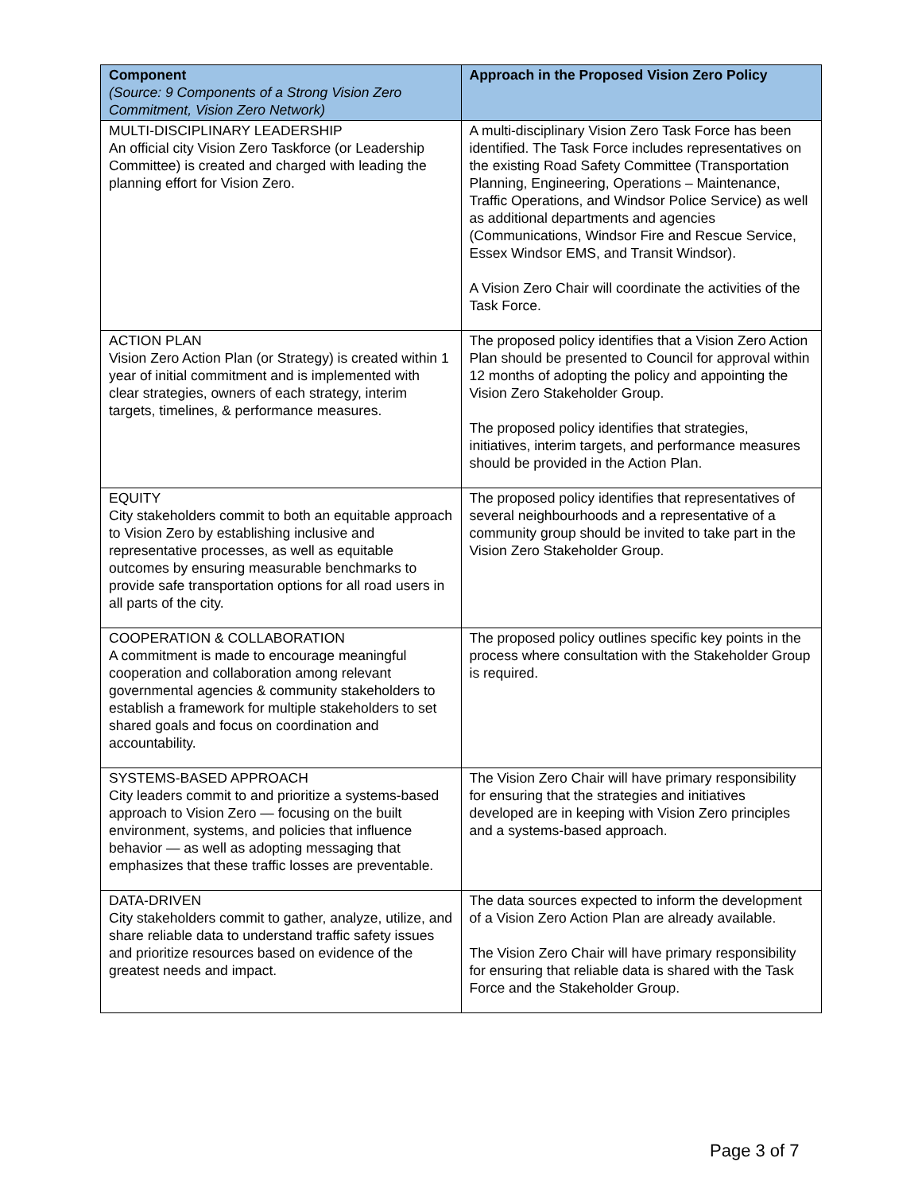| Component (Source: 9 Components of a Strong Vision Zero Commitment, Vision Zero Network) | Approach in the Proposed Vision Zero Policy |
| --- | --- |
| MULTI-DISCIPLINARY LEADERSHIP An official city Vision Zero Taskforce (or Leadership Committee) is created and charged with leading the planning effort for Vision Zero. | A multi-disciplinary Vision Zero Task Force has been identified. The Task Force includes representatives on the existing Road Safety Committee (Transportation Planning, Engineering, Operations – Maintenance, Traffic Operations, and Windsor Police Service) as well as additional departments and agencies (Communications, Windsor Fire and Rescue Service, Essex Windsor EMS, and Transit Windsor). A Vision Zero Chair will coordinate the activities of the Task Force. |
| ACTION PLAN Vision Zero Action Plan (or Strategy) is created within 1 year of initial commitment and is implemented with clear strategies, owners of each strategy, interim targets, timelines, & performance measures. | The proposed policy identifies that a Vision Zero Action Plan should be presented to Council for approval within 12 months of adopting the policy and appointing the Vision Zero Stakeholder Group. The proposed policy identifies that strategies, initiatives, interim targets, and performance measures should be provided in the Action Plan. |
| EQUITY City stakeholders commit to both an equitable approach to Vision Zero by establishing inclusive and representative processes, as well as equitable outcomes by ensuring measurable benchmarks to provide safe transportation options for all road users in all parts of the city. | The proposed policy identifies that representatives of several neighbourhoods and a representative of a community group should be invited to take part in the Vision Zero Stakeholder Group. |
| COOPERATION & COLLABORATION A commitment is made to encourage meaningful cooperation and collaboration among relevant governmental agencies & community stakeholders to establish a framework for multiple stakeholders to set shared goals and focus on coordination and accountability. | The proposed policy outlines specific key points in the process where consultation with the Stakeholder Group is required. |
| SYSTEMS-BASED APPROACH City leaders commit to and prioritize a systems-based approach to Vision Zero — focusing on the built environment, systems, and policies that influence behavior — as well as adopting messaging that emphasizes that these traffic losses are preventable. | The Vision Zero Chair will have primary responsibility for ensuring that the strategies and initiatives developed are in keeping with Vision Zero principles and a systems-based approach. |
| DATA-DRIVEN City stakeholders commit to gather, analyze, utilize, and share reliable data to understand traffic safety issues and prioritize resources based on evidence of the greatest needs and impact. | The data sources expected to inform the development of a Vision Zero Action Plan are already available. The Vision Zero Chair will have primary responsibility for ensuring that reliable data is shared with the Task Force and the Stakeholder Group. |
Page 3 of 7